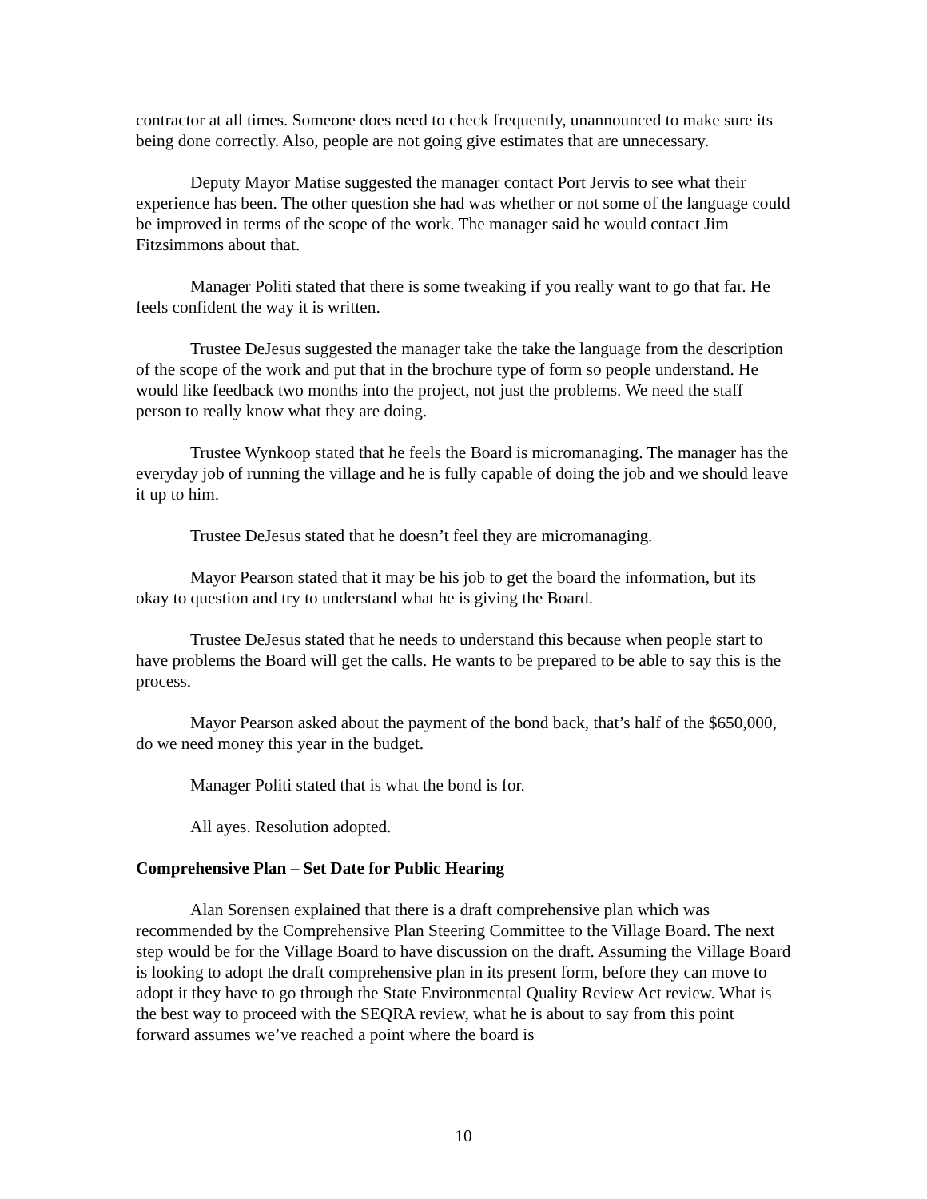contractor at all times. Someone does need to check frequently, unannounced to make sure its being done correctly. Also, people are not going give estimates that are unnecessary.
Deputy Mayor Matise suggested the manager contact Port Jervis to see what their experience has been. The other question she had was whether or not some of the language could be improved in terms of the scope of the work. The manager said he would contact Jim Fitzsimmons about that.
Manager Politi stated that there is some tweaking if you really want to go that far. He feels confident the way it is written.
Trustee DeJesus suggested the manager take the take the language from the description of the scope of the work and put that in the brochure type of form so people understand. He would like feedback two months into the project, not just the problems. We need the staff person to really know what they are doing.
Trustee Wynkoop stated that he feels the Board is micromanaging. The manager has the everyday job of running the village and he is fully capable of doing the job and we should leave it up to him.
Trustee DeJesus stated that he doesn’t feel they are micromanaging.
Mayor Pearson stated that it may be his job to get the board the information, but its okay to question and try to understand what he is giving the Board.
Trustee DeJesus stated that he needs to understand this because when people start to have problems the Board will get the calls. He wants to be prepared to be able to say this is the process.
Mayor Pearson asked about the payment of the bond back, that’s half of the $650,000, do we need money this year in the budget.
Manager Politi stated that is what the bond is for.
All ayes. Resolution adopted.
Comprehensive Plan – Set Date for Public Hearing
Alan Sorensen explained that there is a draft comprehensive plan which was recommended by the Comprehensive Plan Steering Committee to the Village Board. The next step would be for the Village Board to have discussion on the draft. Assuming the Village Board is looking to adopt the draft comprehensive plan in its present form, before they can move to adopt it they have to go through the State Environmental Quality Review Act review. What is the best way to proceed with the SEQRA review, what he is about to say from this point forward assumes we’ve reached a point where the board is
10